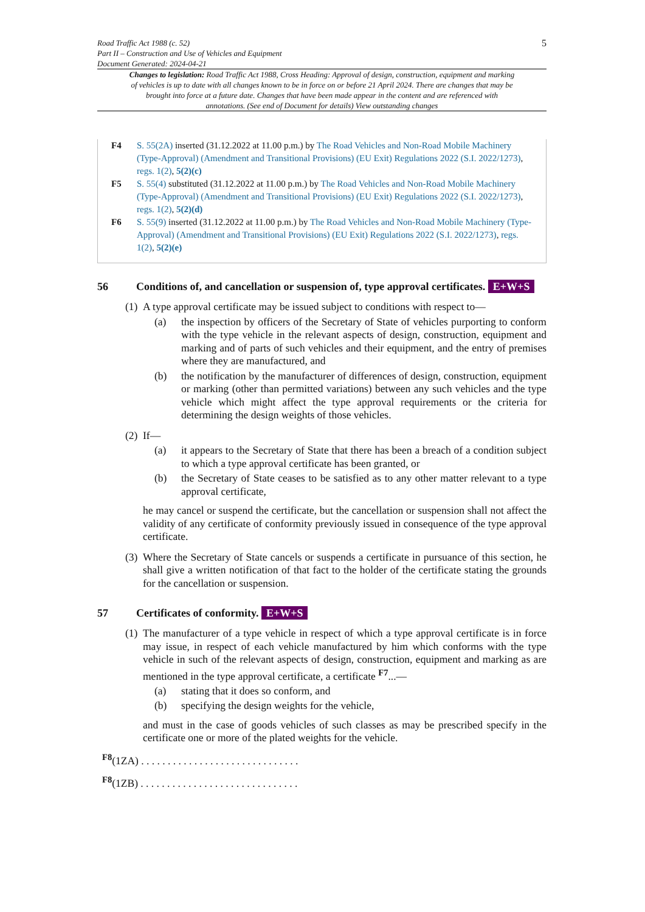Road Traffic Act 1988 (c. 52)
Part II – Construction and Use of Vehicles and Equipment
Document Generated: 2024-04-21
5
Changes to legislation: Road Traffic Act 1988, Cross Heading: Approval of design, construction, equipment and marking of vehicles is up to date with all changes known to be in force on or before 21 April 2024. There are changes that may be brought into force at a future date. Changes that have been made appear in the content and are referenced with annotations. (See end of Document for details) View outstanding changes
F4 S. 55(2A) inserted (31.12.2022 at 11.00 p.m.) by The Road Vehicles and Non-Road Mobile Machinery (Type-Approval) (Amendment and Transitional Provisions) (EU Exit) Regulations 2022 (S.I. 2022/1273), regs. 1(2), 5(2)(c)
F5 S. 55(4) substituted (31.12.2022 at 11.00 p.m.) by The Road Vehicles and Non-Road Mobile Machinery (Type-Approval) (Amendment and Transitional Provisions) (EU Exit) Regulations 2022 (S.I. 2022/1273), regs. 1(2), 5(2)(d)
F6 S. 55(9) inserted (31.12.2022 at 11.00 p.m.) by The Road Vehicles and Non-Road Mobile Machinery (Type-Approval) (Amendment and Transitional Provisions) (EU Exit) Regulations 2022 (S.I. 2022/1273), regs. 1(2), 5(2)(e)
56 Conditions of, and cancellation or suspension of, type approval certificates. E+W+S
(1)
A type approval certificate may be issued subject to conditions with respect to—
(a) the inspection by officers of the Secretary of State of vehicles purporting to conform with the type vehicle in the relevant aspects of design, construction, equipment and marking and of parts of such vehicles and their equipment, and the entry of premises where they are manufactured, and
(b) the notification by the manufacturer of differences of design, construction, equipment or marking (other than permitted variations) between any such vehicles and the type vehicle which might affect the type approval requirements or the criteria for determining the design weights of those vehicles.
(2)
If—
(a) it appears to the Secretary of State that there has been a breach of a condition subject to which a type approval certificate has been granted, or
(b) the Secretary of State ceases to be satisfied as to any other matter relevant to a type approval certificate,
he may cancel or suspend the certificate, but the cancellation or suspension shall not affect the validity of any certificate of conformity previously issued in consequence of the type approval certificate.
(3)
Where the Secretary of State cancels or suspends a certificate in pursuance of this section, he shall give a written notification of that fact to the holder of the certificate stating the grounds for the cancellation or suspension.
57 Certificates of conformity. E+W+S
(1)
The manufacturer of a type vehicle in respect of which a type approval certificate is in force may issue, in respect of each vehicle manufactured by him which conforms with the type vehicle in such of the relevant aspects of design, construction, equipment and marking as are mentioned in the type approval certificate, a certificate <sup>F7</sup>...—
(a) stating that it does so conform, and
(b) specifying the design weights for the vehicle,
and must in the case of goods vehicles of such classes as may be prescribed specify in the certificate one or more of the plated weights for the vehicle.
<sup>F8</sup>(1ZA) . . . . . . . . . . . . . . . . . . . . . . . . . . . . . .
<sup>F8</sup>(1ZB) . . . . . . . . . . . . . . . . . . . . . . . . . . . . . .